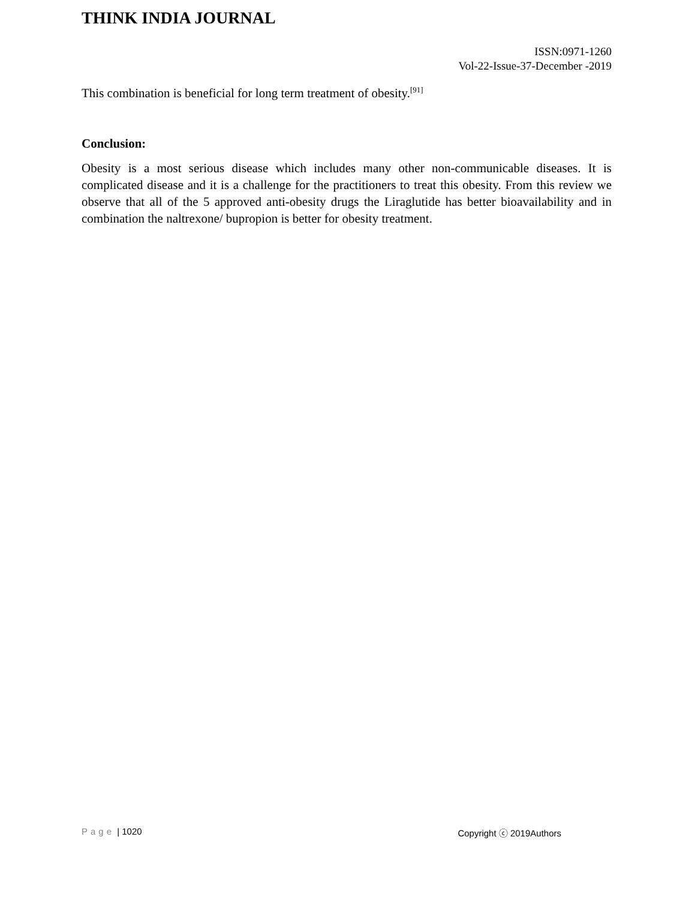THINK INDIA JOURNAL
ISSN:0971-1260
Vol-22-Issue-37-December -2019
This combination is beneficial for long term treatment of obesity.<sup>[91]</sup>
Conclusion:
Obesity is a most serious disease which includes many other non-communicable diseases. It is complicated disease and it is a challenge for the practitioners to treat this obesity. From this review we observe that all of the 5 approved anti-obesity drugs the Liraglutide has better bioavailability and in combination the naltrexone/ bupropion is better for obesity treatment.
Page | 1020 Copyright ⓒ 2019Authors